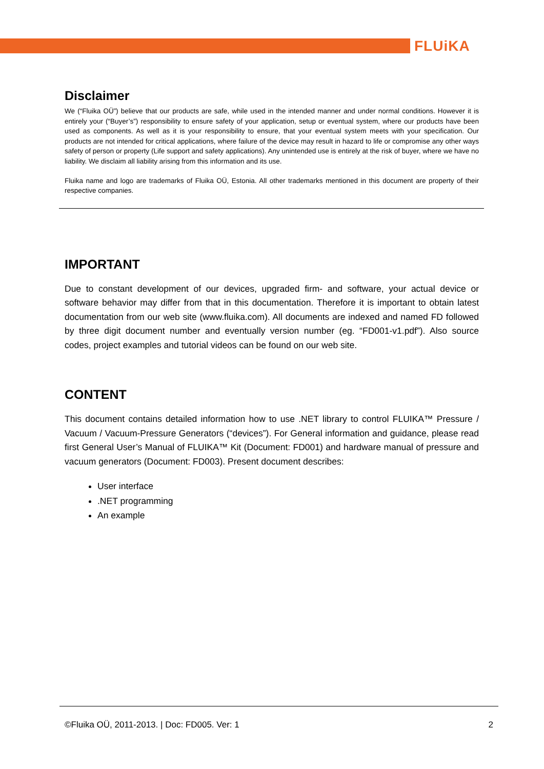FLUiKA
Disclaimer
We (“Fluika OÜ”) believe that our products are safe, while used in the intended manner and under normal conditions. However it is entirely your (“Buyer’s”) responsibility to ensure safety of your application, setup or eventual system, where our products have been used as components. As well as it is your responsibility to ensure, that your eventual system meets with your specification. Our products are not intended for critical applications, where failure of the device may result in hazard to life or compromise any other ways safety of person or property (Life support and safety applications). Any unintended use is entirely at the risk of buyer, where we have no liability. We disclaim all liability arising from this information and its use.
Fluika name and logo are trademarks of Fluika OÜ, Estonia. All other trademarks mentioned in this document are property of their respective companies.
IMPORTANT
Due to constant development of our devices, upgraded firm- and software, your actual device or software behavior may differ from that in this documentation. Therefore it is important to obtain latest documentation from our web site (www.fluika.com). All documents are indexed and named FD followed by three digit document number and eventually version number (eg. “FD001-v1.pdf”). Also source codes, project examples and tutorial videos can be found on our web site.
CONTENT
This document contains detailed information how to use .NET library to control FLUIKA™ Pressure / Vacuum / Vacuum-Pressure Generators (“devices”). For General information and guidance, please read first General User’s Manual of FLUIKA™ Kit (Document: FD001) and hardware manual of pressure and vacuum generators (Document: FD003). Present document describes:
User interface
.NET programming
An example
©Fluika OÜ, 2011-2013. | Doc: FD005. Ver: 1 2